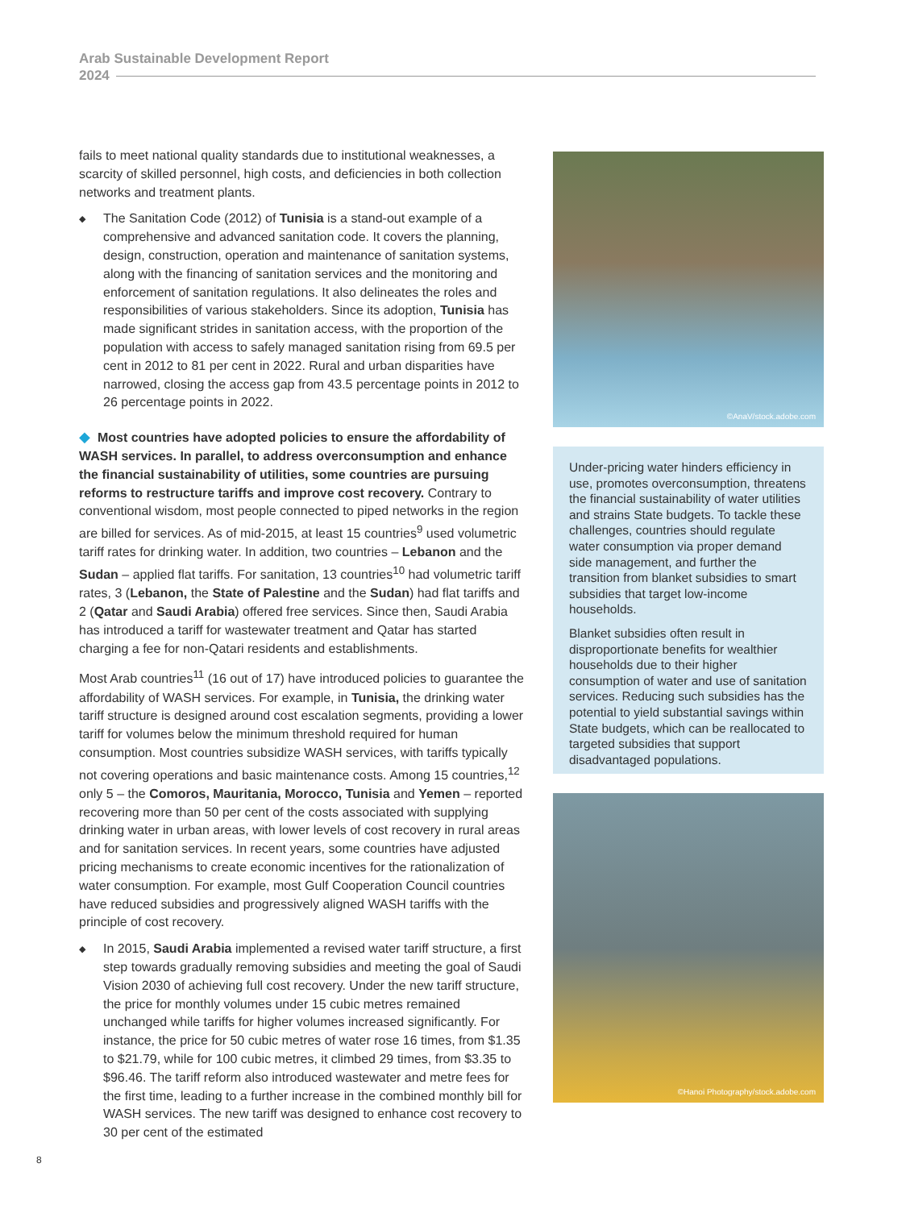Arab Sustainable Development Report
2024
fails to meet national quality standards due to institutional weaknesses, a scarcity of skilled personnel, high costs, and deficiencies in both collection networks and treatment plants.
◆ The Sanitation Code (2012) of Tunisia is a stand-out example of a comprehensive and advanced sanitation code. It covers the planning, design, construction, operation and maintenance of sanitation systems, along with the financing of sanitation services and the monitoring and enforcement of sanitation regulations. It also delineates the roles and responsibilities of various stakeholders. Since its adoption, Tunisia has made significant strides in sanitation access, with the proportion of the population with access to safely managed sanitation rising from 69.5 per cent in 2012 to 81 per cent in 2022. Rural and urban disparities have narrowed, closing the access gap from 43.5 percentage points in 2012 to 26 percentage points in 2022.
◆ Most countries have adopted policies to ensure the affordability of WASH services. In parallel, to address overconsumption and enhance the financial sustainability of utilities, some countries are pursuing reforms to restructure tariffs and improve cost recovery. Contrary to conventional wisdom, most people connected to piped networks in the region are billed for services. As of mid-2015, at least 15 countries<sup>9</sup> used volumetric tariff rates for drinking water. In addition, two countries – Lebanon and the Sudan – applied flat tariffs. For sanitation, 13 countries<sup>10</sup> had volumetric tariff rates, 3 (Lebanon, the State of Palestine and the Sudan) had flat tariffs and 2 (Qatar and Saudi Arabia) offered free services. Since then, Saudi Arabia has introduced a tariff for wastewater treatment and Qatar has started charging a fee for non-Qatari residents and establishments.
Most Arab countries<sup>11</sup> (16 out of 17) have introduced policies to guarantee the affordability of WASH services. For example, in Tunisia, the drinking water tariff structure is designed around cost escalation segments, providing a lower tariff for volumes below the minimum threshold required for human consumption. Most countries subsidize WASH services, with tariffs typically not covering operations and basic maintenance costs. Among 15 countries,<sup>12</sup> only 5 – the Comoros, Mauritania, Morocco, Tunisia and Yemen – reported recovering more than 50 per cent of the costs associated with supplying drinking water in urban areas, with lower levels of cost recovery in rural areas and for sanitation services. In recent years, some countries have adjusted pricing mechanisms to create economic incentives for the rationalization of water consumption. For example, most Gulf Cooperation Council countries have reduced subsidies and progressively aligned WASH tariffs with the principle of cost recovery.
◆ In 2015, Saudi Arabia implemented a revised water tariff structure, a first step towards gradually removing subsidies and meeting the goal of Saudi Vision 2030 of achieving full cost recovery. Under the new tariff structure, the price for monthly volumes under 15 cubic metres remained unchanged while tariffs for higher volumes increased significantly. For instance, the price for 50 cubic metres of water rose 16 times, from $1.35 to $21.79, while for 100 cubic metres, it climbed 29 times, from $3.35 to $96.46. The tariff reform also introduced wastewater and metre fees for the first time, leading to a further increase in the combined monthly bill for WASH services. The new tariff was designed to enhance cost recovery to 30 per cent of the estimated
©AnaV/stock.adobe.com
Under-pricing water hinders efficiency in use, promotes overconsumption, threatens the financial sustainability of water utilities and strains State budgets. To tackle these challenges, countries should regulate water consumption via proper demand side management, and further the transition from blanket subsidies to smart subsidies that target low-income households.
Blanket subsidies often result in disproportionate benefits for wealthier households due to their higher consumption of water and use of sanitation services. Reducing such subsidies has the potential to yield substantial savings within State budgets, which can be reallocated to targeted subsidies that support disadvantaged populations.
©Hanoi Photography/stock.adobe.com
8